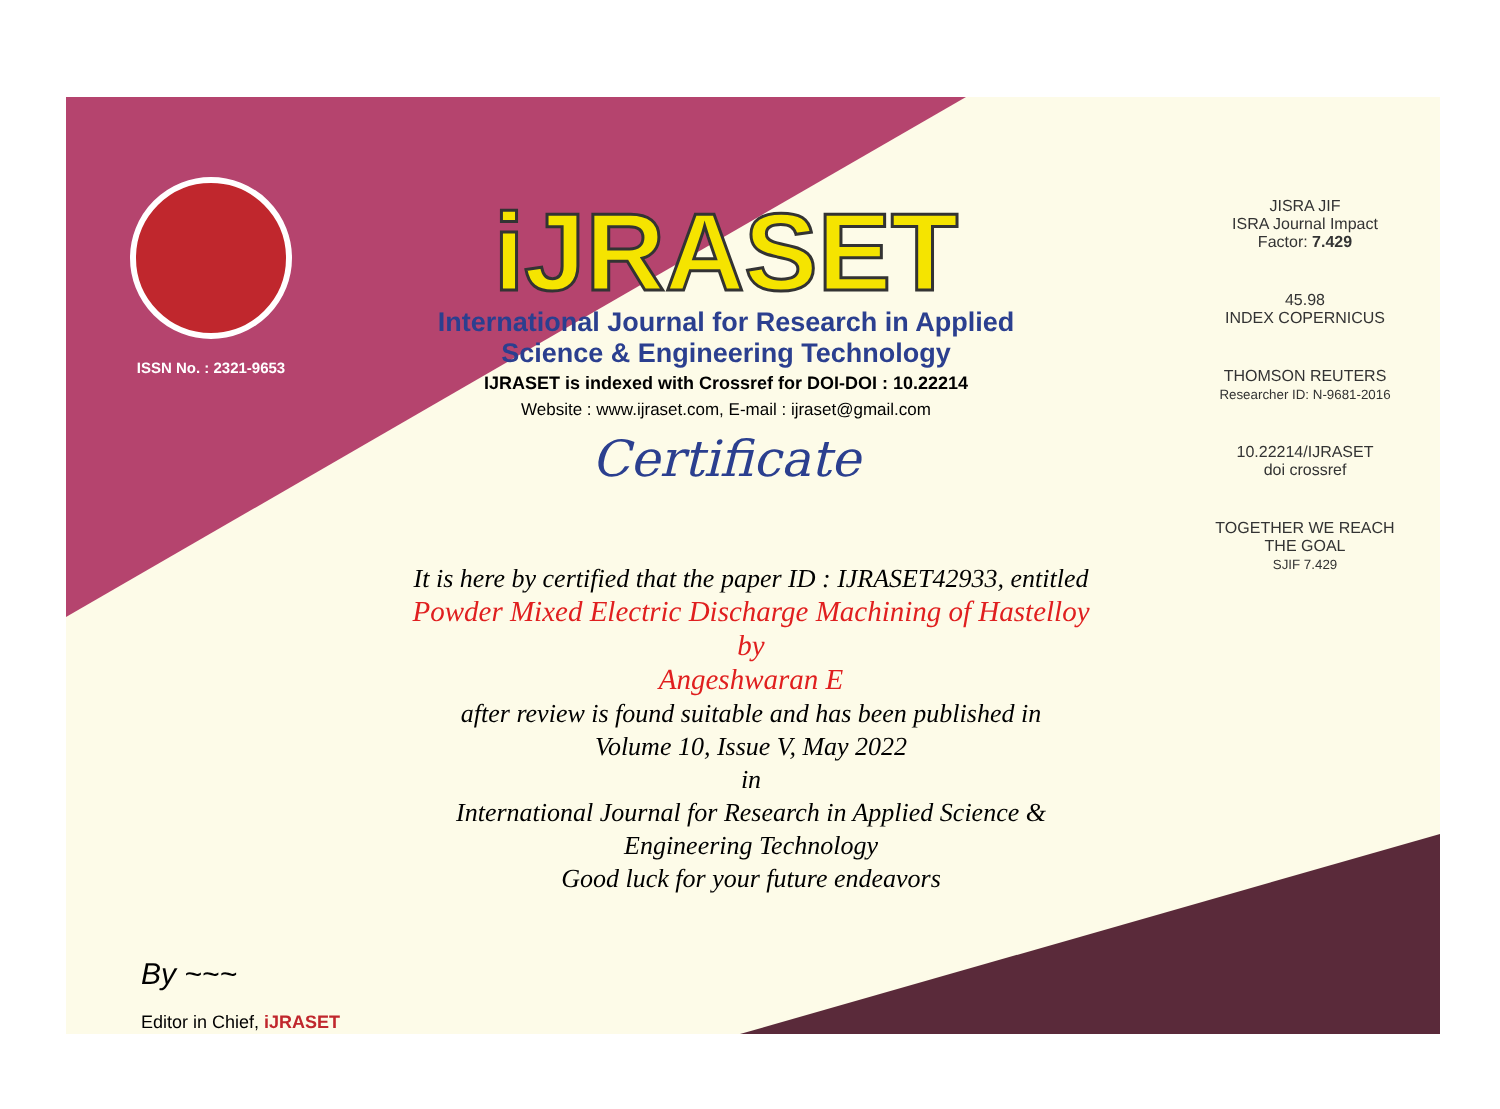ISSN No. : 2321-9653
iJRASET
International Journal for Research in Applied
Science & Engineering Technology
IJRASET is indexed with Crossref for DOI-DOI : 10.22214
Website : www.ijraset.com, E-mail : ijraset@gmail.com
Certificate
It is here by certified that the paper ID : IJRASET42933, entitled
Powder Mixed Electric Discharge Machining of Hastelloy
by
Angeshwaran E
after review is found suitable and has been published in
Volume 10, Issue V, May 2022
in
International Journal for Research in Applied Science &
Engineering Technology
Good luck for your future endeavors
JISRA JIF
ISRA Journal Impact
Factor: 7.429
45.98
INDEX COPERNICUS
THOMSON REUTERS
Researcher ID: N-9681-2016
10.22214/IJRASET
doi crossref
TOGETHER WE REACH THE GOAL
SJIF 7.429
By ~~~
Editor in Chief, iJRASET